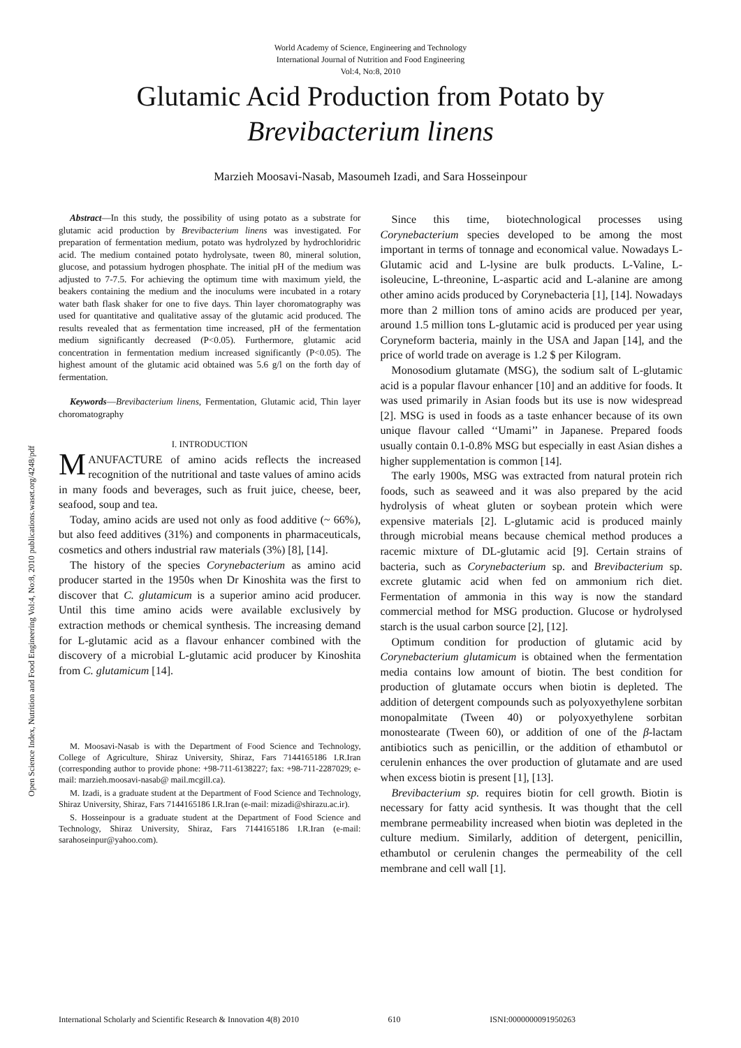World Academy of Science, Engineering and Technology
International Journal of Nutrition and Food Engineering
Vol:4, No:8, 2010
Glutamic Acid Production from Potato by
Brevibacterium linens
Marzieh Moosavi-Nasab, Masoumeh Izadi, and Sara Hosseinpour
Abstract—In this study, the possibility of using potato as a substrate for glutamic acid production by Brevibacterium linens was investigated. For preparation of fermentation medium, potato was hydrolyzed by hydrochloridric acid. The medium contained potato hydrolysate, tween 80, mineral solution, glucose, and potassium hydrogen phosphate. The initial pH of the medium was adjusted to 7-7.5. For achieving the optimum time with maximum yield, the beakers containing the medium and the inoculums were incubated in a rotary water bath flask shaker for one to five days. Thin layer choromatography was used for quantitative and qualitative assay of the glutamic acid produced. The results revealed that as fermentation time increased, pH of the fermentation medium significantly decreased (P<0.05). Furthermore, glutamic acid concentration in fermentation medium increased significantly (P<0.05). The highest amount of the glutamic acid obtained was 5.6 g/l on the forth day of fermentation.
Keywords—Brevibacterium linens, Fermentation, Glutamic acid, Thin layer choromatography
I. INTRODUCTION
MANUFACTURE of amino acids reflects the increased recognition of the nutritional and taste values of amino acids in many foods and beverages, such as fruit juice, cheese, beer, seafood, soup and tea.
Today, amino acids are used not only as food additive (~ 66%), but also feed additives (31%) and components in pharmaceuticals, cosmetics and others industrial raw materials (3%) [8], [14].
The history of the species Corynebacterium as amino acid producer started in the 1950s when Dr Kinoshita was the first to discover that C. glutamicum is a superior amino acid producer. Until this time amino acids were available exclusively by extraction methods or chemical synthesis. The increasing demand for L-glutamic acid as a flavour enhancer combined with the discovery of a microbial L-glutamic acid producer by Kinoshita from C. glutamicum [14].
M. Moosavi-Nasab is with the Department of Food Science and Technology, College of Agriculture, Shiraz University, Shiraz, Fars 7144165186 I.R.Iran (corresponding author to provide phone: +98-711-6138227; fax: +98-711-2287029; e-mail: marzieh.moosavi-nasab@ mail.mcgill.ca).
M. Izadi, is a graduate student at the Department of Food Science and Technology, Shiraz University, Shiraz, Fars 7144165186 I.R.Iran (e-mail: mizadi@shirazu.ac.ir).
S. Hosseinpour is a graduate student at the Department of Food Science and Technology, Shiraz University, Shiraz, Fars 7144165186 I.R.Iran (e-mail: sarahoseinpur@yahoo.com).
Since this time, biotechnological processes using Corynebacterium species developed to be among the most important in terms of tonnage and economical value. Nowadays L-Glutamic acid and L-lysine are bulk products. L-Valine, L-isoleucine, L-threonine, L-aspartic acid and L-alanine are among other amino acids produced by Corynebacteria [1], [14]. Nowadays more than 2 million tons of amino acids are produced per year, around 1.5 million tons L-glutamic acid is produced per year using Coryneform bacteria, mainly in the USA and Japan [14], and the price of world trade on average is 1.2 $ per Kilogram.
Monosodium glutamate (MSG), the sodium salt of L-glutamic acid is a popular flavour enhancer [10] and an additive for foods. It was used primarily in Asian foods but its use is now widespread [2]. MSG is used in foods as a taste enhancer because of its own unique flavour called ‘‘Umami’’ in Japanese. Prepared foods usually contain 0.1-0.8% MSG but especially in east Asian dishes a higher supplementation is common [14].
The early 1900s, MSG was extracted from natural protein rich foods, such as seaweed and it was also prepared by the acid hydrolysis of wheat gluten or soybean protein which were expensive materials [2]. L-glutamic acid is produced mainly through microbial means because chemical method produces a racemic mixture of DL-glutamic acid [9]. Certain strains of bacteria, such as Corynebacterium sp. and Brevibacterium sp. excrete glutamic acid when fed on ammonium rich diet. Fermentation of ammonia in this way is now the standard commercial method for MSG production. Glucose or hydrolysed starch is the usual carbon source [2], [12].
Optimum condition for production of glutamic acid by Corynebacterium glutamicum is obtained when the fermentation media contains low amount of biotin. The best condition for production of glutamate occurs when biotin is depleted. The addition of detergent compounds such as polyoxyethylene sorbitan monopalmitate (Tween 40) or polyoxyethylene sorbitan monostearate (Tween 60), or addition of one of the β-lactam antibiotics such as penicillin, or the addition of ethambutol or cerulenin enhances the over production of glutamate and are used when excess biotin is present [1], [13].
Brevibacterium sp. requires biotin for cell growth. Biotin is necessary for fatty acid synthesis. It was thought that the cell membrane permeability increased when biotin was depleted in the culture medium. Similarly, addition of detergent, penicillin, ethambutol or cerulenin changes the permeability of the cell membrane and cell wall [1].
Open Science Index, Nutrition and Food Engineering Vol:4, No:8, 2010 publications.waset.org/4248/pdf
International Scholarly and Scientific Research & Innovation 4(8) 2010 610 ISNI:0000000091950263